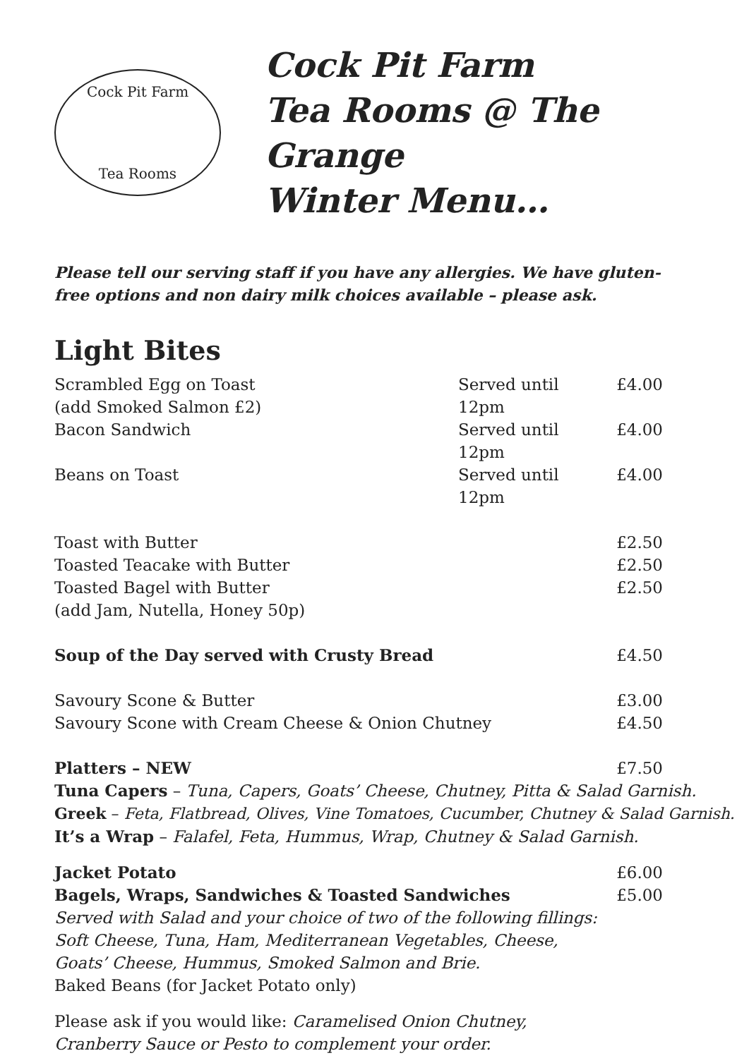Cock Pit Farm
Tea Rooms
Cock Pit Farm
Tea Rooms @ The Grange
Winter Menu…
Please tell our serving staff if you have any allergies. We have gluten-free options and non dairy milk choices available – please ask.
Light Bites
| Scrambled Egg on Toast (add Smoked Salmon £2) | Served until 12pm | £4.00 |
| Bacon Sandwich | Served until 12pm | £4.00 |
| Beans on Toast | Served until 12pm | £4.00 |
| Toast with Butter | | £2.50 |
| Toasted Teacake with Butter | | £2.50 |
| Toasted Bagel with Butter (add Jam, Nutella, Honey 50p) | | £2.50 |
| Soup of the Day served with Crusty Bread | | £4.50 |
| Savoury Scone & Butter | | £3.00 |
| Savoury Scone with Cream Cheese & Onion Chutney | | £4.50 |
| Platters – NEW | | £7.50 |
Tuna Capers – Tuna, Capers, Goats’ Cheese, Chutney, Pitta & Salad Garnish.
Greek – Feta, Flatbread, Olives, Vine Tomatoes, Cucumber, Chutney & Salad Garnish.
It’s a Wrap – Falafel, Feta, Hummus, Wrap, Chutney & Salad Garnish.
| Jacket Potato | £6.00 |
| Bagels, Wraps, Sandwiches & Toasted Sandwiches | £5.00 |
Served with Salad and your choice of two of the following fillings:
Soft Cheese, Tuna, Ham, Mediterranean Vegetables, Cheese,
Goats’ Cheese, Hummus, Smoked Salmon and Brie.
Baked Beans (for Jacket Potato only)
Please ask if you would like: Caramelised Onion Chutney,
Cranberry Sauce or Pesto to complement your order.